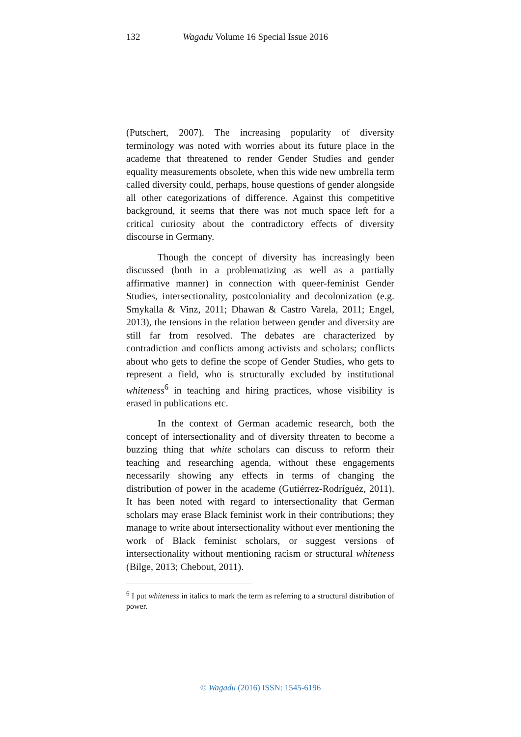132 Wagadu Volume 16 Special Issue 2016
(Putschert, 2007). The increasing popularity of diversity terminology was noted with worries about its future place in the academe that threatened to render Gender Studies and gender equality measurements obsolete, when this wide new umbrella term called diversity could, perhaps, house questions of gender alongside all other categorizations of difference. Against this competitive background, it seems that there was not much space left for a critical curiosity about the contradictory effects of diversity discourse in Germany.
Though the concept of diversity has increasingly been discussed (both in a problematizing as well as a partially affirmative manner) in connection with queer-feminist Gender Studies, intersectionality, postcoloniality and decolonization (e.g. Smykalla & Vinz, 2011; Dhawan & Castro Varela, 2011; Engel, 2013), the tensions in the relation between gender and diversity are still far from resolved. The debates are characterized by contradiction and conflicts among activists and scholars; conflicts about who gets to define the scope of Gender Studies, who gets to represent a field, who is structurally excluded by institutional whiteness<sup>6</sup> in teaching and hiring practices, whose visibility is erased in publications etc.
In the context of German academic research, both the concept of intersectionality and of diversity threaten to become a buzzing thing that white scholars can discuss to reform their teaching and researching agenda, without these engagements necessarily showing any effects in terms of changing the distribution of power in the academe (Gutiérrez-Rodríguéz, 2011). It has been noted with regard to intersectionality that German scholars may erase Black feminist work in their contributions; they manage to write about intersectionality without ever mentioning the work of Black feminist scholars, or suggest versions of intersectionality without mentioning racism or structural whiteness (Bilge, 2013; Chebout, 2011).
<sup>6</sup> I put whiteness in italics to mark the term as referring to a structural distribution of power.
© Wagadu (2016) ISSN: 1545-6196